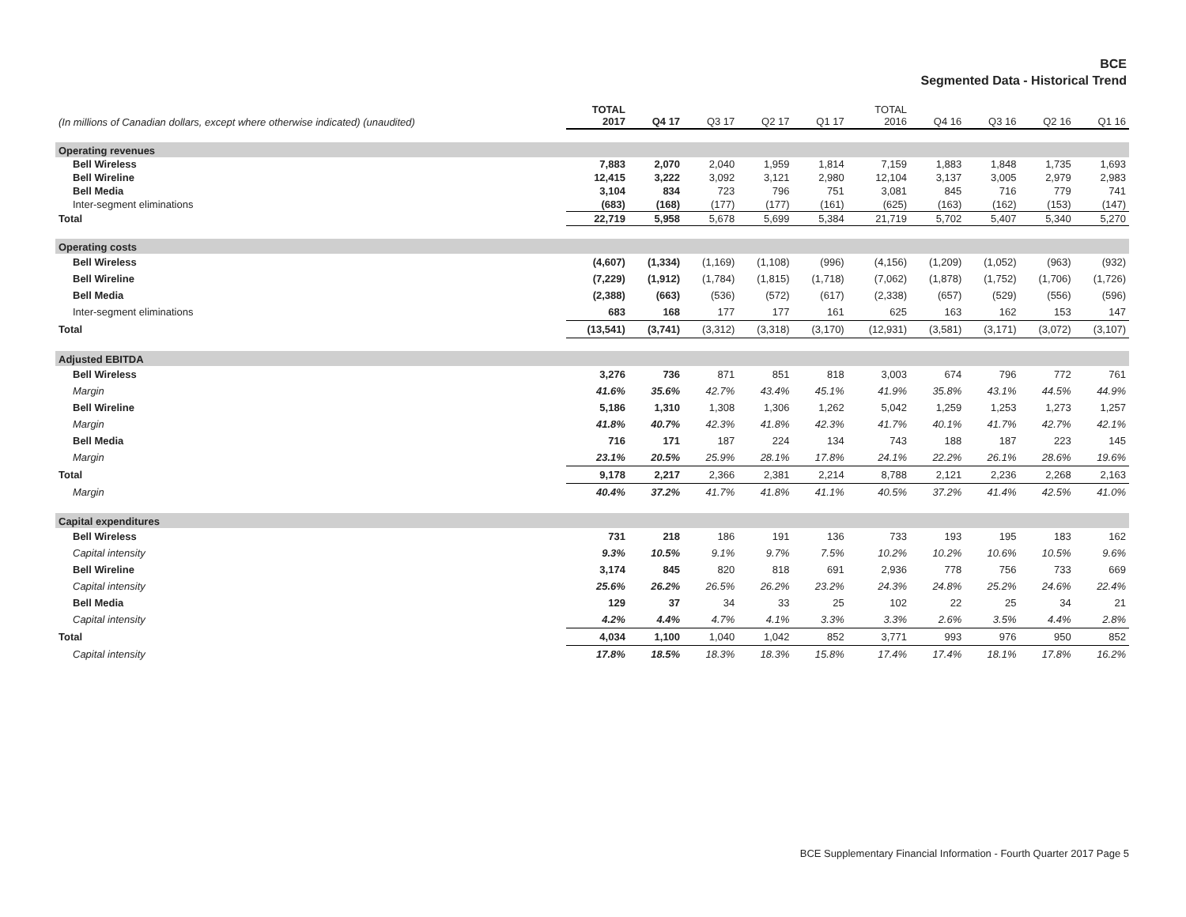BCE
Segmented Data - Historical Trend
| (In millions of Canadian dollars, except where otherwise indicated) (unaudited) | TOTAL 2017 | Q4 17 | Q3 17 | Q2 17 | Q1 17 | TOTAL 2016 | Q4 16 | Q3 16 | Q2 16 | Q1 16 |
| --- | --- | --- | --- | --- | --- | --- | --- | --- | --- | --- |
| Operating revenues | | | | | | | | | | |
| Bell Wireless | 7,883 | 2,070 | 2,040 | 1,959 | 1,814 | 7,159 | 1,883 | 1,848 | 1,735 | 1,693 |
| Bell Wireline | 12,415 | 3,222 | 3,092 | 3,121 | 2,980 | 12,104 | 3,137 | 3,005 | 2,979 | 2,983 |
| Bell Media | 3,104 | 834 | 723 | 796 | 751 | 3,081 | 845 | 716 | 779 | 741 |
| Inter-segment eliminations | (683) | (168) | (177) | (177) | (161) | (625) | (163) | (162) | (153) | (147) |
| Total | 22,719 | 5,958 | 5,678 | 5,699 | 5,384 | 21,719 | 5,702 | 5,407 | 5,340 | 5,270 |
| Operating costs | | | | | | | | | | |
| Bell Wireless | (4,607) | (1,334) | (1,169) | (1,108) | (996) | (4,156) | (1,209) | (1,052) | (963) | (932) |
| Bell Wireline | (7,229) | (1,912) | (1,784) | (1,815) | (1,718) | (7,062) | (1,878) | (1,752) | (1,706) | (1,726) |
| Bell Media | (2,388) | (663) | (536) | (572) | (617) | (2,338) | (657) | (529) | (556) | (596) |
| Inter-segment eliminations | 683 | 168 | 177 | 177 | 161 | 625 | 163 | 162 | 153 | 147 |
| Total | (13,541) | (3,741) | (3,312) | (3,318) | (3,170) | (12,931) | (3,581) | (3,171) | (3,072) | (3,107) |
| Adjusted EBITDA | | | | | | | | | | |
| Bell Wireless | 3,276 | 736 | 871 | 851 | 818 | 3,003 | 674 | 796 | 772 | 761 |
| Margin | 41.6% | 35.6% | 42.7% | 43.4% | 45.1% | 41.9% | 35.8% | 43.1% | 44.5% | 44.9% |
| Bell Wireline | 5,186 | 1,310 | 1,308 | 1,306 | 1,262 | 5,042 | 1,259 | 1,253 | 1,273 | 1,257 |
| Margin | 41.8% | 40.7% | 42.3% | 41.8% | 42.3% | 41.7% | 40.1% | 41.7% | 42.7% | 42.1% |
| Bell Media | 716 | 171 | 187 | 224 | 134 | 743 | 188 | 187 | 223 | 145 |
| Margin | 23.1% | 20.5% | 25.9% | 28.1% | 17.8% | 24.1% | 22.2% | 26.1% | 28.6% | 19.6% |
| Total | 9,178 | 2,217 | 2,366 | 2,381 | 2,214 | 8,788 | 2,121 | 2,236 | 2,268 | 2,163 |
| Margin | 40.4% | 37.2% | 41.7% | 41.8% | 41.1% | 40.5% | 37.2% | 41.4% | 42.5% | 41.0% |
| Capital expenditures | | | | | | | | | | |
| Bell Wireless | 731 | 218 | 186 | 191 | 136 | 733 | 193 | 195 | 183 | 162 |
| Capital intensity | 9.3% | 10.5% | 9.1% | 9.7% | 7.5% | 10.2% | 10.2% | 10.6% | 10.5% | 9.6% |
| Bell Wireline | 3,174 | 845 | 820 | 818 | 691 | 2,936 | 778 | 756 | 733 | 669 |
| Capital intensity | 25.6% | 26.2% | 26.5% | 26.2% | 23.2% | 24.3% | 24.8% | 25.2% | 24.6% | 22.4% |
| Bell Media | 129 | 37 | 34 | 33 | 25 | 102 | 22 | 25 | 34 | 21 |
| Capital intensity | 4.2% | 4.4% | 4.7% | 4.1% | 3.3% | 3.3% | 2.6% | 3.5% | 4.4% | 2.8% |
| Total | 4,034 | 1,100 | 1,040 | 1,042 | 852 | 3,771 | 993 | 976 | 950 | 852 |
| Capital intensity | 17.8% | 18.5% | 18.3% | 18.3% | 15.8% | 17.4% | 17.4% | 18.1% | 17.8% | 16.2% |
BCE Supplementary Financial Information - Fourth Quarter 2017 Page 5